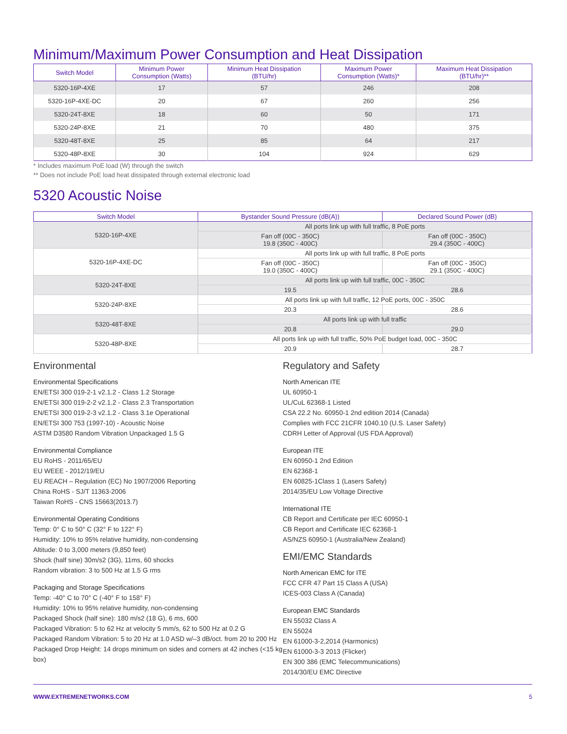Minimum/Maximum Power Consumption and Heat Dissipation
| Switch Model | Minimum Power Consumption (Watts) | Minimum Heat Dissipation (BTU/hr) | Maximum Power Consumption (Watts)* | Maximum Heat Dissipation (BTU/hr)** |
| --- | --- | --- | --- | --- |
| 5320-16P-4XE | 17 | 57 | 246 | 208 |
| 5320-16P-4XE-DC | 20 | 67 | 260 | 256 |
| 5320-24T-8XE | 18 | 60 | 50 | 171 |
| 5320-24P-8XE | 21 | 70 | 480 | 375 |
| 5320-48T-8XE | 25 | 85 | 64 | 217 |
| 5320-48P-8XE | 30 | 104 | 924 | 629 |
* Includes maximum PoE load (W) through the switch
** Does not include PoE load heat dissipated through external electronic load
5320 Acoustic Noise
| Switch Model | Bystander Sound Pressure (dB(A)) | Declared Sound Power (dB) |
| --- | --- | --- |
| 5320-16P-4XE | All ports link up with full traffic, 8 PoE ports | |
| | Fan off (00C - 350C) 19.8 (350C - 400C) | Fan off (00C - 350C) 29.4 (350C - 400C) |
| 5320-16P-4XE-DC | All ports link up with full traffic, 8 PoE ports | |
| | Fan off (00C - 350C) 19.0 (350C - 400C) | Fan off (00C - 350C) 29.1 (350C - 400C) |
| 5320-24T-8XE | All ports link up with full traffic, 00C - 350C | |
| | 19.5 | 28.6 |
| 5320-24P-8XE | All ports link up with full traffic, 12 PoE ports, 00C - 350C | |
| | 20.3 | 28.6 |
| 5320-48T-8XE | All ports link up with full traffic | |
| | 20.8 | 29.0 |
| 5320-48P-8XE | All ports link up with full traffic, 50% PoE budget load, 00C - 350C | |
| | 20.9 | 28.7 |
Environmental
Environmental Specifications
EN/ETSI 300 019-2-1 v2.1.2 - Class 1.2 Storage
EN/ETSI 300 019-2-2 v2.1.2 - Class 2.3 Transportation
EN/ETSI 300 019-2-3 v2.1.2 - Class 3.1e Operational
EN/ETSI 300 753 (1997-10) - Acoustic Noise
ASTM D3580 Random Vibration Unpackaged 1.5 G
Environmental Compliance
EU RoHS - 2011/65/EU
EU WEEE - 2012/19/EU
EU REACH – Regulation (EC) No 1907/2006 Reporting
China RoHS - SJ/T 11363-2006
Taiwan RoHS - CNS 15663(2013.7)
Environmental Operating Conditions
Temp: 0° C to 50° C (32° F to 122° F)
Humidity: 10% to 95% relative humidity, non-condensing
Altitude: 0 to 3,000 meters (9,850 feet)
Shock (half sine) 30m/s2 (3G), 11ms, 60 shocks
Random vibration: 3 to 500 Hz at 1.5 G rms
Packaging and Storage Specifications
Temp: -40° C to 70° C (-40° F to 158° F)
Humidity: 10% to 95% relative humidity, non-condensing
Packaged Shock (half sine): 180 m/s2 (18 G), 6 ms, 600
Packaged Vibration: 5 to 62 Hz at velocity 5 mm/s, 62 to 500 Hz at 0.2 G
Packaged Random Vibration: 5 to 20 Hz at 1.0 ASD w/–3 dB/oct. from 20 to 200 Hz
Packaged Drop Height: 14 drops minimum on sides and corners at 42 inches (<15 kg box)
Regulatory and Safety
North American ITE
UL 60950-1
UL/CuL 62368-1 Listed
CSA 22.2 No. 60950-1 2nd edition 2014 (Canada)
Complies with FCC 21CFR 1040.10 (U.S. Laser Safety)
CDRH Letter of Approval (US FDA Approval)
European ITE
EN 60950-1 2nd Edition
EN 62368-1
EN 60825-1Class 1 (Lasers Safety)
2014/35/EU Low Voltage Directive
International ITE
CB Report and Certificate per IEC 60950-1
CB Report and Certificate IEC 62368-1
AS/NZS 60950-1 (Australia/New Zealand)
EMI/EMC Standards
North American EMC for ITE
FCC CFR 47 Part 15 Class A (USA)
ICES-003 Class A (Canada)
European EMC Standards
EN 55032 Class A
EN 55024
EN 61000-3-2,2014 (Harmonics)
EN 61000-3-3 2013 (Flicker)
EN 300 386 (EMC Telecommunications)
2014/30/EU EMC Directive
WWW.EXTREMENETWORKS.COM 5